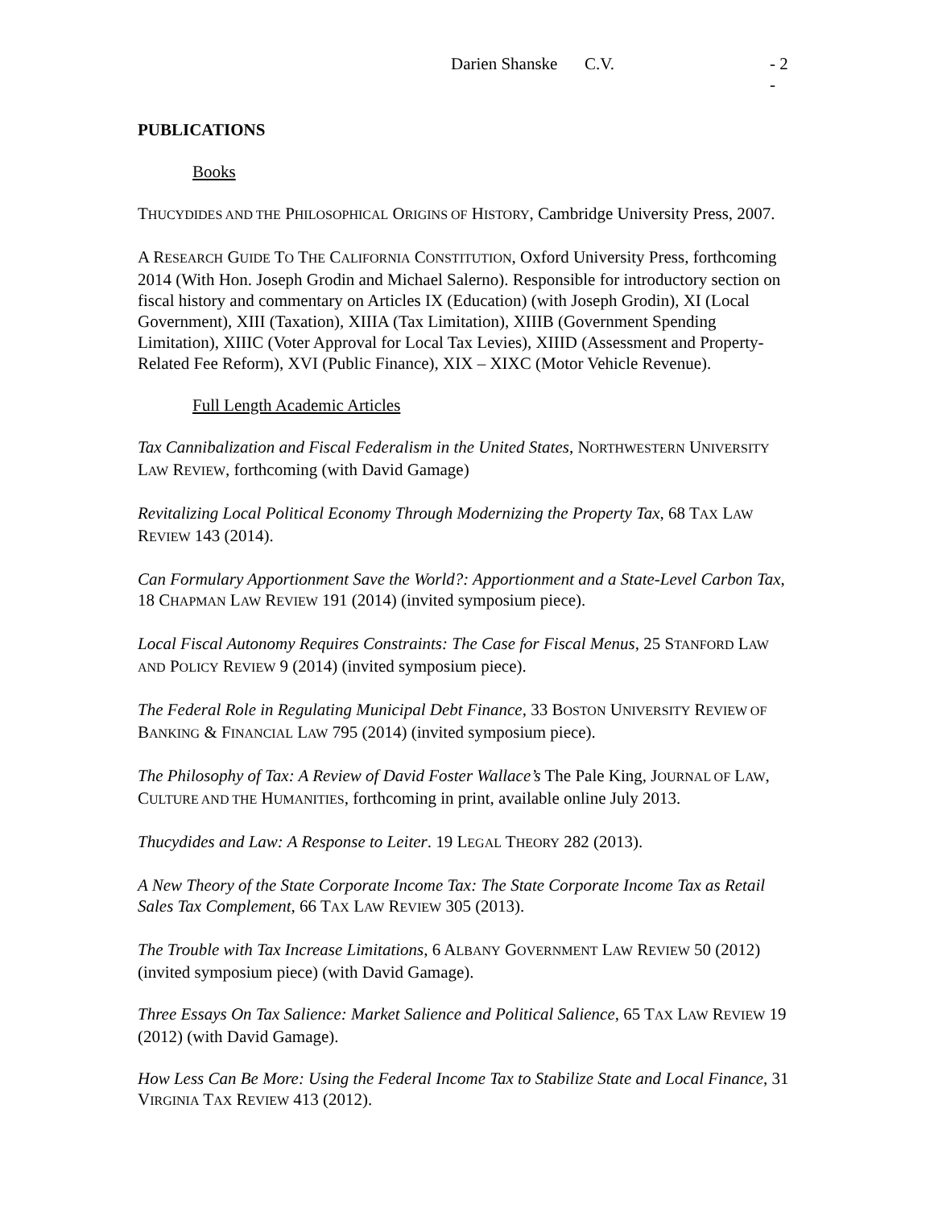Darien Shanske C.V. - 2 -
PUBLICATIONS
Books
THUCYDIDES AND THE PHILOSOPHICAL ORIGINS OF HISTORY, Cambridge University Press, 2007.
A RESEARCH GUIDE TO THE CALIFORNIA CONSTITUTION, Oxford University Press, forthcoming 2014 (With Hon. Joseph Grodin and Michael Salerno). Responsible for introductory section on fiscal history and commentary on Articles IX (Education) (with Joseph Grodin), XI (Local Government), XIII (Taxation), XIIIA (Tax Limitation), XIIIB (Government Spending Limitation), XIIIC (Voter Approval for Local Tax Levies), XIIID (Assessment and Property-Related Fee Reform), XVI (Public Finance), XIX – XIXC (Motor Vehicle Revenue).
Full Length Academic Articles
Tax Cannibalization and Fiscal Federalism in the United States, NORTHWESTERN UNIVERSITY LAW REVIEW, forthcoming (with David Gamage)
Revitalizing Local Political Economy Through Modernizing the Property Tax, 68 TAX LAW REVIEW 143 (2014).
Can Formulary Apportionment Save the World?: Apportionment and a State-Level Carbon Tax, 18 CHAPMAN LAW REVIEW 191 (2014) (invited symposium piece).
Local Fiscal Autonomy Requires Constraints: The Case for Fiscal Menus, 25 STANFORD LAW AND POLICY REVIEW 9 (2014) (invited symposium piece).
The Federal Role in Regulating Municipal Debt Finance, 33 BOSTON UNIVERSITY REVIEW OF BANKING & FINANCIAL LAW 795 (2014) (invited symposium piece).
The Philosophy of Tax: A Review of David Foster Wallace’s The Pale King, JOURNAL OF LAW, CULTURE AND THE HUMANITIES, forthcoming in print, available online July 2013.
Thucydides and Law: A Response to Leiter. 19 LEGAL THEORY 282 (2013).
A New Theory of the State Corporate Income Tax: The State Corporate Income Tax as Retail Sales Tax Complement, 66 TAX LAW REVIEW 305 (2013).
The Trouble with Tax Increase Limitations, 6 ALBANY GOVERNMENT LAW REVIEW 50 (2012) (invited symposium piece) (with David Gamage).
Three Essays On Tax Salience: Market Salience and Political Salience, 65 TAX LAW REVIEW 19 (2012) (with David Gamage).
How Less Can Be More: Using the Federal Income Tax to Stabilize State and Local Finance, 31 VIRGINIA TAX REVIEW 413 (2012).